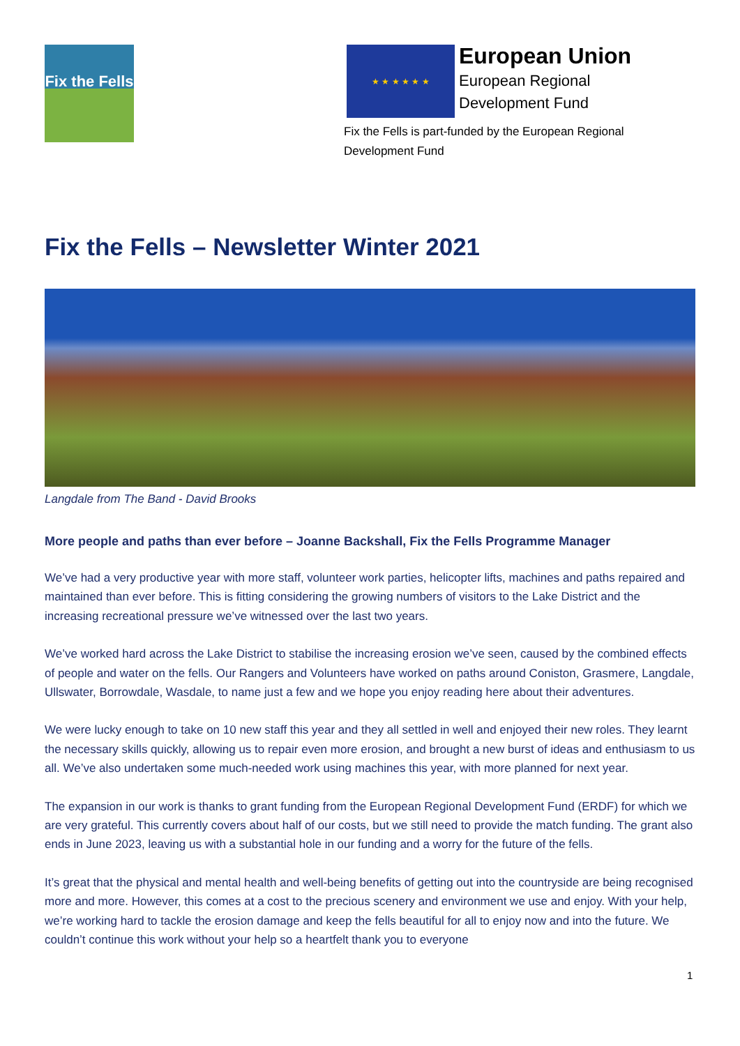Fix the Fells
★ ★ ★ ★ ★ ★
European Union
European Regional
Development Fund
Fix the Fells is part-funded by the European Regional Development Fund
Fix the Fells – Newsletter Winter 2021
Langdale from The Band - David Brooks
More people and paths than ever before – Joanne Backshall, Fix the Fells Programme Manager
We’ve had a very productive year with more staff, volunteer work parties, helicopter lifts, machines and paths repaired and maintained than ever before. This is fitting considering the growing numbers of visitors to the Lake District and the increasing recreational pressure we’ve witnessed over the last two years.
We’ve worked hard across the Lake District to stabilise the increasing erosion we’ve seen, caused by the combined effects of people and water on the fells. Our Rangers and Volunteers have worked on paths around Coniston, Grasmere, Langdale, Ullswater, Borrowdale, Wasdale, to name just a few and we hope you enjoy reading here about their adventures.
We were lucky enough to take on 10 new staff this year and they all settled in well and enjoyed their new roles. They learnt the necessary skills quickly, allowing us to repair even more erosion, and brought a new burst of ideas and enthusiasm to us all. We’ve also undertaken some much-needed work using machines this year, with more planned for next year.
The expansion in our work is thanks to grant funding from the European Regional Development Fund (ERDF) for which we are very grateful. This currently covers about half of our costs, but we still need to provide the match funding. The grant also ends in June 2023, leaving us with a substantial hole in our funding and a worry for the future of the fells.
It’s great that the physical and mental health and well-being benefits of getting out into the countryside are being recognised more and more. However, this comes at a cost to the precious scenery and environment we use and enjoy. With your help, we’re working hard to tackle the erosion damage and keep the fells beautiful for all to enjoy now and into the future. We couldn’t continue this work without your help so a heartfelt thank you to everyone
1